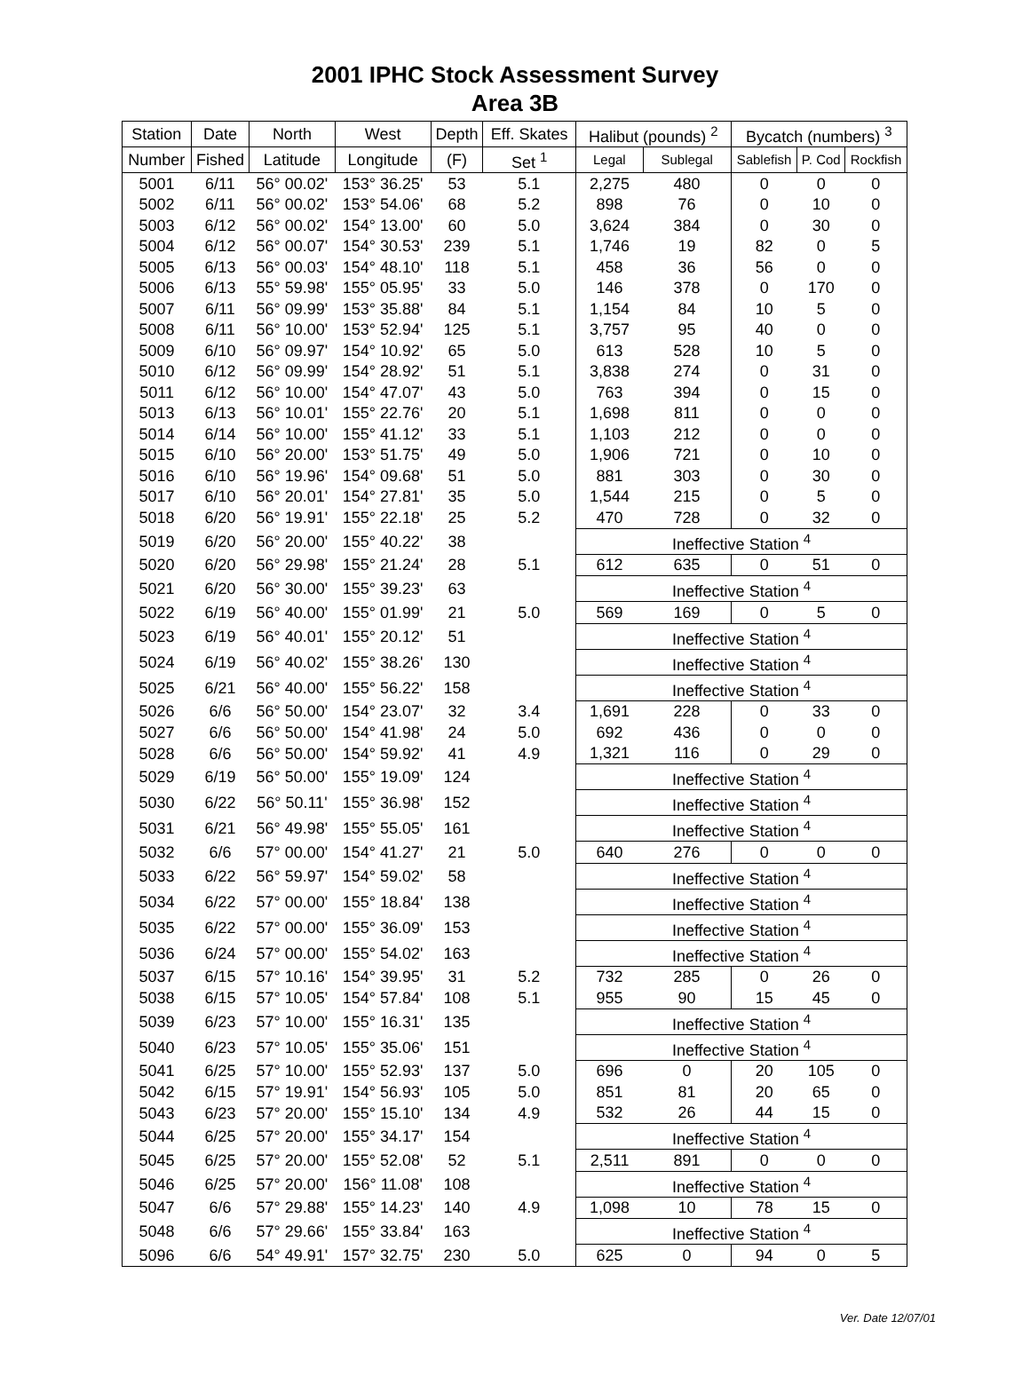2001 IPHC Stock Assessment Survey
Area 3B
| Station | Date | North | West | Depth | Eff. Skates | Halibut (pounds) <sup>2</sup> | | Bycatch (numbers) <sup>3</sup> | | |
| --- | --- | --- | --- | --- | --- | --- | --- | --- | --- | --- |
| Number | Fished | Latitude | Longitude | (F) | Set <sup>1</sup> | Legal | Sublegal | Sablefish | P. Cod | Rockfish |
| 5001 | 6/11 | 56° 00.02' | 153° 36.25' | 53 | 5.1 | 2,275 | 480 | 0 | 0 | 0 |
| 5002 | 6/11 | 56° 00.02' | 153° 54.06' | 68 | 5.2 | 898 | 76 | 0 | 10 | 0 |
| 5003 | 6/12 | 56° 00.02' | 154° 13.00' | 60 | 5.0 | 3,624 | 384 | 0 | 30 | 0 |
| 5004 | 6/12 | 56° 00.07' | 154° 30.53' | 239 | 5.1 | 1,746 | 19 | 82 | 0 | 5 |
| 5005 | 6/13 | 56° 00.03' | 154° 48.10' | 118 | 5.1 | 458 | 36 | 56 | 0 | 0 |
| 5006 | 6/13 | 55° 59.98' | 155° 05.95' | 33 | 5.0 | 146 | 378 | 0 | 170 | 0 |
| 5007 | 6/11 | 56° 09.99' | 153° 35.88' | 84 | 5.1 | 1,154 | 84 | 10 | 5 | 0 |
| 5008 | 6/11 | 56° 10.00' | 153° 52.94' | 125 | 5.1 | 3,757 | 95 | 40 | 0 | 0 |
| 5009 | 6/10 | 56° 09.97' | 154° 10.92' | 65 | 5.0 | 613 | 528 | 10 | 5 | 0 |
| 5010 | 6/12 | 56° 09.99' | 154° 28.92' | 51 | 5.1 | 3,838 | 274 | 0 | 31 | 0 |
| 5011 | 6/12 | 56° 10.00' | 154° 47.07' | 43 | 5.0 | 763 | 394 | 0 | 15 | 0 |
| 5013 | 6/13 | 56° 10.01' | 155° 22.76' | 20 | 5.1 | 1,698 | 811 | 0 | 0 | 0 |
| 5014 | 6/14 | 56° 10.00' | 155° 41.12' | 33 | 5.1 | 1,103 | 212 | 0 | 0 | 0 |
| 5015 | 6/10 | 56° 20.00' | 153° 51.75' | 49 | 5.0 | 1,906 | 721 | 0 | 10 | 0 |
| 5016 | 6/10 | 56° 19.96' | 154° 09.68' | 51 | 5.0 | 881 | 303 | 0 | 30 | 0 |
| 5017 | 6/10 | 56° 20.01' | 154° 27.81' | 35 | 5.0 | 1,544 | 215 | 0 | 5 | 0 |
| 5018 | 6/20 | 56° 19.91' | 155° 22.18' | 25 | 5.2 | 470 | 728 | 0 | 32 | 0 |
| 5019 | 6/20 | 56° 20.00' | 155° 40.22' | 38 | | Ineffective Station <sup>4</sup> | | | | |
| 5020 | 6/20 | 56° 29.98' | 155° 21.24' | 28 | 5.1 | 612 | 635 | 0 | 51 | 0 |
| 5021 | 6/20 | 56° 30.00' | 155° 39.23' | 63 | | Ineffective Station <sup>4</sup> | | | | |
| 5022 | 6/19 | 56° 40.00' | 155° 01.99' | 21 | 5.0 | 569 | 169 | 0 | 5 | 0 |
| 5023 | 6/19 | 56° 40.01' | 155° 20.12' | 51 | | Ineffective Station <sup>4</sup> | | | | |
| 5024 | 6/19 | 56° 40.02' | 155° 38.26' | 130 | | Ineffective Station <sup>4</sup> | | | | |
| 5025 | 6/21 | 56° 40.00' | 155° 56.22' | 158 | | Ineffective Station <sup>4</sup> | | | | |
| 5026 | 6/6 | 56° 50.00' | 154° 23.07' | 32 | 3.4 | 1,691 | 228 | 0 | 33 | 0 |
| 5027 | 6/6 | 56° 50.00' | 154° 41.98' | 24 | 5.0 | 692 | 436 | 0 | 0 | 0 |
| 5028 | 6/6 | 56° 50.00' | 154° 59.92' | 41 | 4.9 | 1,321 | 116 | 0 | 29 | 0 |
| 5029 | 6/19 | 56° 50.00' | 155° 19.09' | 124 | | Ineffective Station <sup>4</sup> | | | | |
| 5030 | 6/22 | 56° 50.11' | 155° 36.98' | 152 | | Ineffective Station <sup>4</sup> | | | | |
| 5031 | 6/21 | 56° 49.98' | 155° 55.05' | 161 | | Ineffective Station <sup>4</sup> | | | | |
| 5032 | 6/6 | 57° 00.00' | 154° 41.27' | 21 | 5.0 | 640 | 276 | 0 | 0 | 0 |
| 5033 | 6/22 | 56° 59.97' | 154° 59.02' | 58 | | Ineffective Station <sup>4</sup> | | | | |
| 5034 | 6/22 | 57° 00.00' | 155° 18.84' | 138 | | Ineffective Station <sup>4</sup> | | | | |
| 5035 | 6/22 | 57° 00.00' | 155° 36.09' | 153 | | Ineffective Station <sup>4</sup> | | | | |
| 5036 | 6/24 | 57° 00.00' | 155° 54.02' | 163 | | Ineffective Station <sup>4</sup> | | | | |
| 5037 | 6/15 | 57° 10.16' | 154° 39.95' | 31 | 5.2 | 732 | 285 | 0 | 26 | 0 |
| 5038 | 6/15 | 57° 10.05' | 154° 57.84' | 108 | 5.1 | 955 | 90 | 15 | 45 | 0 |
| 5039 | 6/23 | 57° 10.00' | 155° 16.31' | 135 | | Ineffective Station <sup>4</sup> | | | | |
| 5040 | 6/23 | 57° 10.05' | 155° 35.06' | 151 | | Ineffective Station <sup>4</sup> | | | | |
| 5041 | 6/25 | 57° 10.00' | 155° 52.93' | 137 | 5.0 | 696 | 0 | 20 | 105 | 0 |
| 5042 | 6/15 | 57° 19.91' | 154° 56.93' | 105 | 5.0 | 851 | 81 | 20 | 65 | 0 |
| 5043 | 6/23 | 57° 20.00' | 155° 15.10' | 134 | 4.9 | 532 | 26 | 44 | 15 | 0 |
| 5044 | 6/25 | 57° 20.00' | 155° 34.17' | 154 | | Ineffective Station <sup>4</sup> | | | | |
| 5045 | 6/25 | 57° 20.00' | 155° 52.08' | 52 | 5.1 | 2,511 | 891 | 0 | 0 | 0 |
| 5046 | 6/25 | 57° 20.00' | 156° 11.08' | 108 | | Ineffective Station <sup>4</sup> | | | | |
| 5047 | 6/6 | 57° 29.88' | 155° 14.23' | 140 | 4.9 | 1,098 | 10 | 78 | 15 | 0 |
| 5048 | 6/6 | 57° 29.66' | 155° 33.84' | 163 | | Ineffective Station <sup>4</sup> | | | | |
| 5096 | 6/6 | 54° 49.91' | 157° 32.75' | 230 | 5.0 | 625 | 0 | 94 | 0 | 5 |
Ver. Date 12/07/01